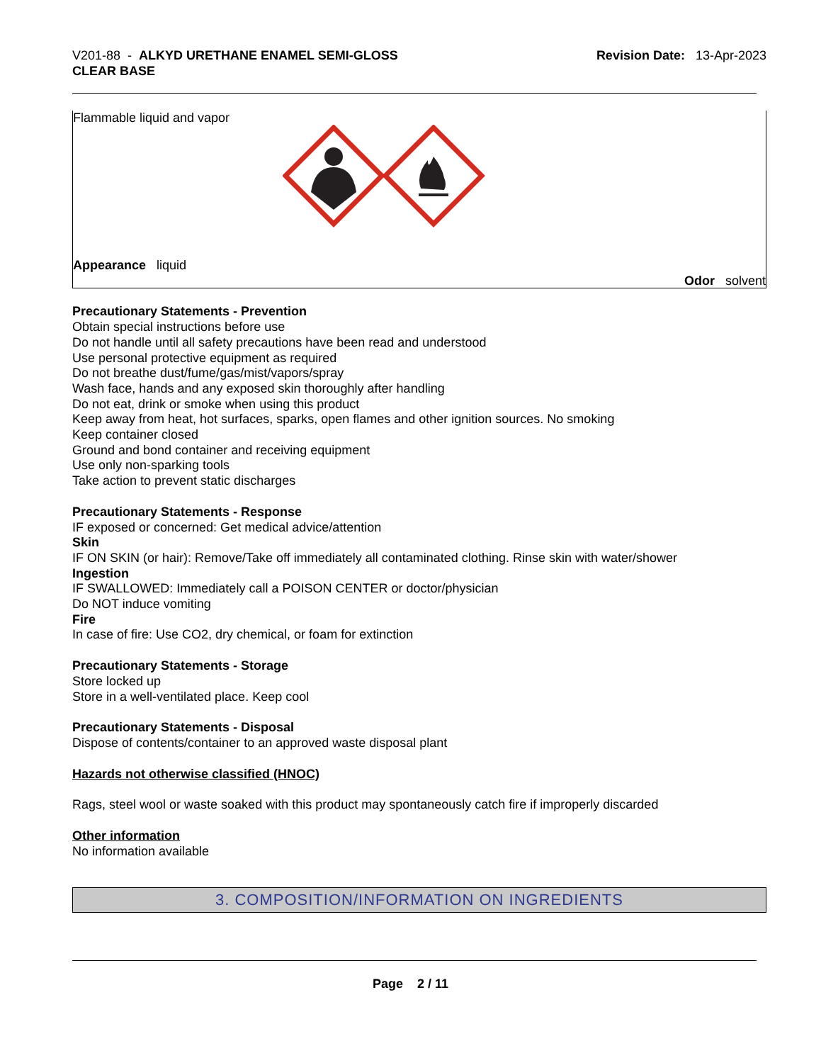V201-88 - ALKYD URETHANE ENAMEL SEMI-GLOSS
CLEAR BASE
Revision Date: 13-Apr-2023
Flammable liquid and vapor
Appearance liquid
Odor solvent
Precautionary Statements - Prevention
Obtain special instructions before use
Do not handle until all safety precautions have been read and understood
Use personal protective equipment as required
Do not breathe dust/fume/gas/mist/vapors/spray
Wash face, hands and any exposed skin thoroughly after handling
Do not eat, drink or smoke when using this product
Keep away from heat, hot surfaces, sparks, open flames and other ignition sources. No smoking
Keep container closed
Ground and bond container and receiving equipment
Use only non-sparking tools
Take action to prevent static discharges
Precautionary Statements - Response
IF exposed or concerned: Get medical advice/attention
Skin
IF ON SKIN (or hair): Remove/Take off immediately all contaminated clothing. Rinse skin with water/shower
Ingestion
IF SWALLOWED: Immediately call a POISON CENTER or doctor/physician
Do NOT induce vomiting
Fire
In case of fire: Use CO2, dry chemical, or foam for extinction
Precautionary Statements - Storage
Store locked up
Store in a well-ventilated place. Keep cool
Precautionary Statements - Disposal
Dispose of contents/container to an approved waste disposal plant
Hazards not otherwise classified (HNOC)
Rags, steel wool or waste soaked with this product may spontaneously catch fire if improperly discarded
Other information
No information available
3. COMPOSITION/INFORMATION ON INGREDIENTS
Page 2 / 11